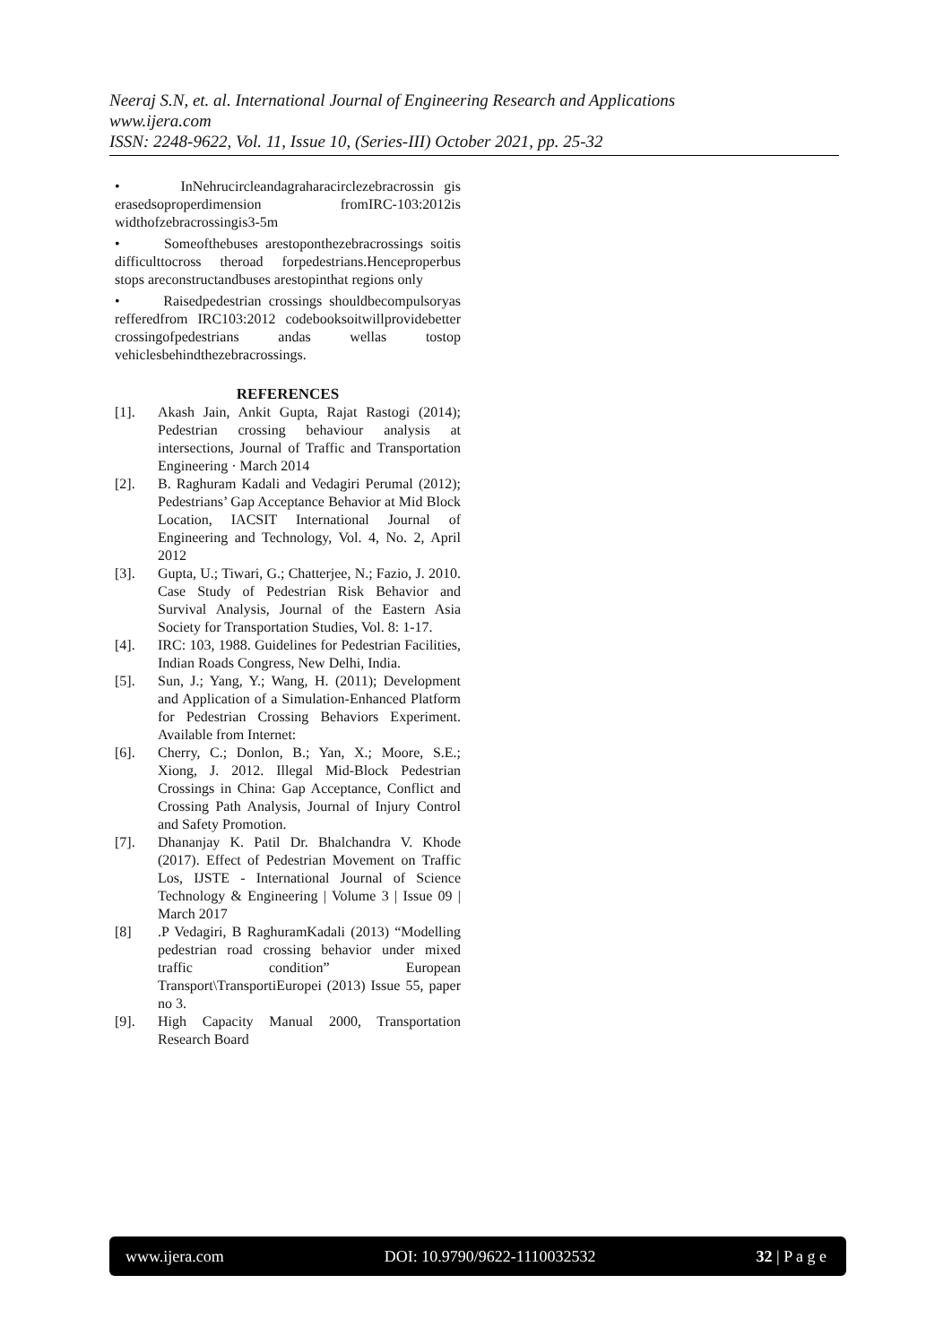Neeraj S.N, et. al. International Journal of Engineering Research and Applications
www.ijera.com
ISSN: 2248-9622, Vol. 11, Issue 10, (Series-III) October 2021, pp. 25-32
• InNehrucircleandagraharacirclezebracrossin gis erasedsoproperdimension fromIRC-103:2012is widthofzebracrossingis3-5m
• Someofthebuses arestoponthezebracrossings soitis difficulttocross theroad forpedestrians.Henceproperbus stops areconstructandbuses arestopinthat regions only
• Raisedpedestrian crossings shouldbecompulsoryas refferedfrom IRC103:2012 codebooksoitwillprovidebetter crossingofpedestrians andas wellas tostop vehiclesbehindthezebracrossings.
REFERENCES
[1]. Akash Jain, Ankit Gupta, Rajat Rastogi (2014); Pedestrian crossing behaviour analysis at intersections, Journal of Traffic and Transportation Engineering · March 2014
[2]. B. Raghuram Kadali and Vedagiri Perumal (2012); Pedestrians’ Gap Acceptance Behavior at Mid Block Location, IACSIT International Journal of Engineering and Technology, Vol. 4, No. 2, April 2012
[3]. Gupta, U.; Tiwari, G.; Chatterjee, N.; Fazio, J. 2010. Case Study of Pedestrian Risk Behavior and Survival Analysis, Journal of the Eastern Asia Society for Transportation Studies, Vol. 8: 1-17.
[4]. IRC: 103, 1988. Guidelines for Pedestrian Facilities, Indian Roads Congress, New Delhi, India.
[5]. Sun, J.; Yang, Y.; Wang, H. (2011); Development and Application of a Simulation-Enhanced Platform for Pedestrian Crossing Behaviors Experiment. Available from Internet:
[6]. Cherry, C.; Donlon, B.; Yan, X.; Moore, S.E.; Xiong, J. 2012. Illegal Mid-Block Pedestrian Crossings in China: Gap Acceptance, Conflict and Crossing Path Analysis, Journal of Injury Control and Safety Promotion.
[7]. Dhananjay K. Patil Dr. Bhalchandra V. Khode (2017). Effect of Pedestrian Movement on Traffic Los, IJSTE - International Journal of Science Technology & Engineering | Volume 3 | Issue 09 | March 2017
[8].P Vedagiri, B RaghuramKadali (2013) “Modelling pedestrian road crossing behavior under mixed traffic condition” European Transport\TransportiEuropei (2013) Issue 55, paper no 3.
[9]. High Capacity Manual 2000, Transportation Research Board
www.ijera.com DOI: 10.9790/9622-1110032532 32 | P a g e